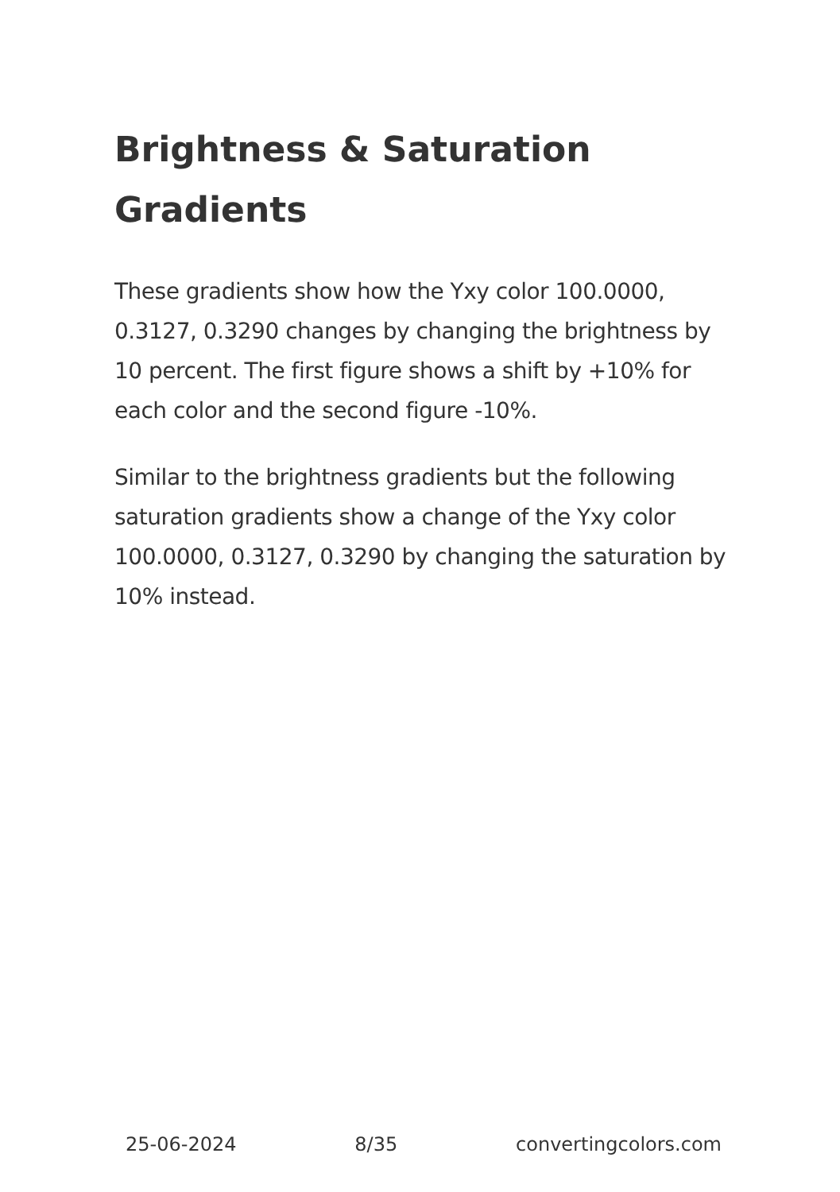Brightness & Saturation Gradients
These gradients show how the Yxy color 100.0000, 0.3127, 0.3290 changes by changing the brightness by 10 percent. The first figure shows a shift by +10% for each color and the second figure -10%.
Similar to the brightness gradients but the following saturation gradients show a change of the Yxy color 100.0000, 0.3127, 0.3290 by changing the saturation by 10% instead.
25-06-2024 8/35 convertingcolors.com